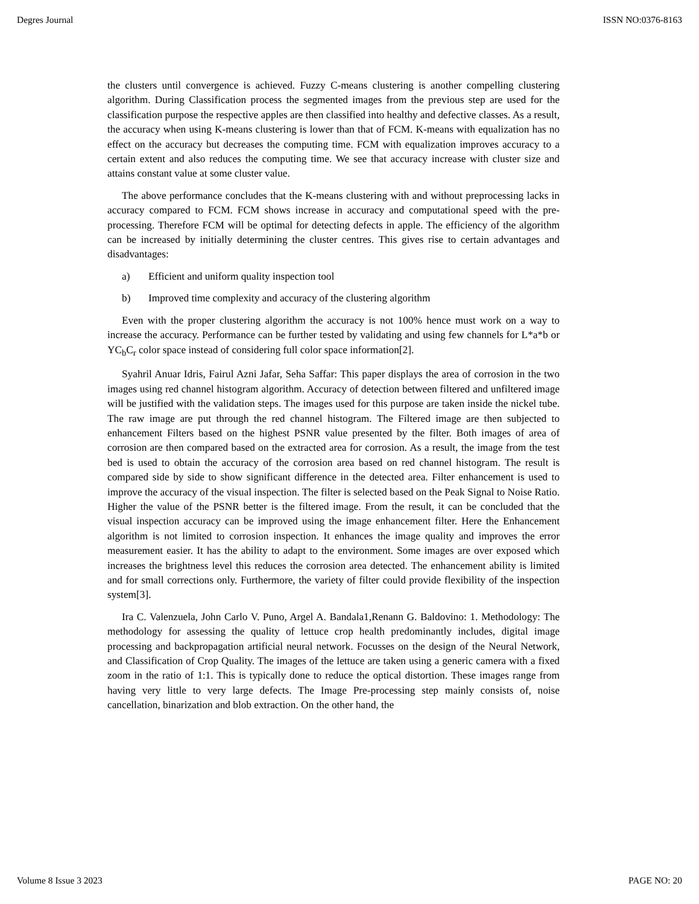Degres Journal ISSN NO:0376-8163
the clusters until convergence is achieved. Fuzzy C-means clustering is another compelling clustering algorithm. During Classification process the segmented images from the previous step are used for the classification purpose the respective apples are then classified into healthy and defective classes. As a result, the accuracy when using K-means clustering is lower than that of FCM. K-means with equalization has no effect on the accuracy but decreases the computing time. FCM with equalization improves accuracy to a certain extent and also reduces the computing time. We see that accuracy increase with cluster size and attains constant value at some cluster value.
The above performance concludes that the K-means clustering with and without preprocessing lacks in accuracy compared to FCM. FCM shows increase in accuracy and computational speed with the pre-processing. Therefore FCM will be optimal for detecting defects in apple. The efficiency of the algorithm can be increased by initially determining the cluster centres. This gives rise to certain advantages and disadvantages:
a) Efficient and uniform quality inspection tool
b) Improved time complexity and accuracy of the clustering algorithm
Even with the proper clustering algorithm the accuracy is not 100% hence must work on a way to increase the accuracy. Performance can be further tested by validating and using few channels for L*a*b or YC<sub>b</sub>C<sub>r</sub> color space instead of considering full color space information[2].
Syahril Anuar Idris, Fairul Azni Jafar, Seha Saffar: This paper displays the area of corrosion in the two images using red channel histogram algorithm. Accuracy of detection between filtered and unfiltered image will be justified with the validation steps. The images used for this purpose are taken inside the nickel tube. The raw image are put through the red channel histogram. The Filtered image are then subjected to enhancement Filters based on the highest PSNR value presented by the filter. Both images of area of corrosion are then compared based on the extracted area for corrosion. As a result, the image from the test bed is used to obtain the accuracy of the corrosion area based on red channel histogram. The result is compared side by side to show significant difference in the detected area. Filter enhancement is used to improve the accuracy of the visual inspection. The filter is selected based on the Peak Signal to Noise Ratio. Higher the value of the PSNR better is the filtered image. From the result, it can be concluded that the visual inspection accuracy can be improved using the image enhancement filter. Here the Enhancement algorithm is not limited to corrosion inspection. It enhances the image quality and improves the error measurement easier. It has the ability to adapt to the environment. Some images are over exposed which increases the brightness level this reduces the corrosion area detected. The enhancement ability is limited and for small corrections only. Furthermore, the variety of filter could provide flexibility of the inspection system[3].
Ira C. Valenzuela, John Carlo V. Puno, Argel A. Bandala1,Renann G. Baldovino: 1. Methodology: The methodology for assessing the quality of lettuce crop health predominantly includes, digital image processing and backpropagation artificial neural network. Focusses on the design of the Neural Network, and Classification of Crop Quality. The images of the lettuce are taken using a generic camera with a fixed zoom in the ratio of 1:1. This is typically done to reduce the optical distortion. These images range from having very little to very large defects. The Image Pre-processing step mainly consists of, noise cancellation, binarization and blob extraction. On the other hand, the
Volume 8 Issue 3 2023 PAGE NO: 20